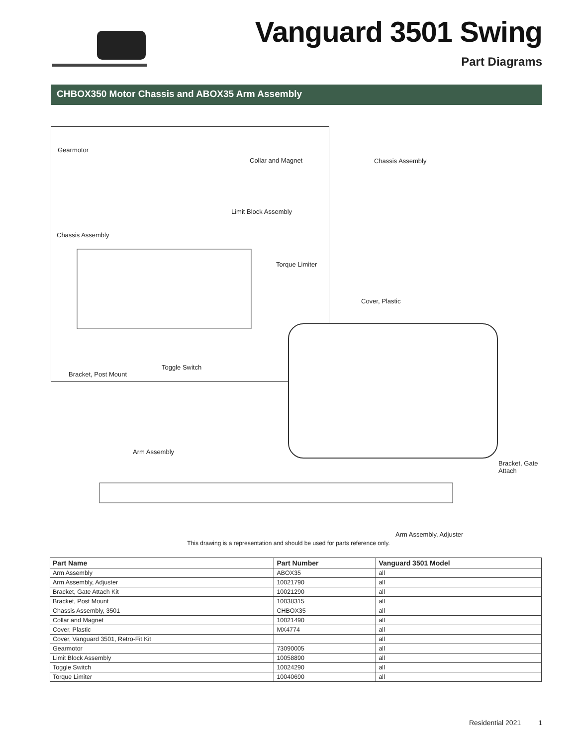Vanguard 3501 Swing
Part Diagrams
CHBOX350 Motor Chassis and ABOX35 Arm Assembly
Gearmotor
Collar and Magnet Chassis Assembly
Limit Block Assembly
Chassis Assembly
Torque Limiter
Cover, Plastic
Toggle Switch
Bracket, Post Mount
Arm Assembly
Bracket, Gate
Attach
Arm Assembly, Adjuster
This drawing is a representation and should be used for parts reference only.
| Part Name | Part Number | Vanguard 3501 Model |
| --- | --- | --- |
| Arm Assembly | ABOX35 | all |
| Arm Assembly, Adjuster | 10021790 | all |
| Bracket, Gate Attach Kit | 10021290 | all |
| Bracket, Post Mount | 10038315 | all |
| Chassis Assembly, 3501 | CHBOX35 | all |
| Collar and Magnet | 10021490 | all |
| Cover, Plastic | MX4774 | all |
| Cover, Vanguard 3501, Retro-Fit Kit | | all |
| Gearmotor | 73090005 | all |
| Limit Block Assembly | 10058890 | all |
| Toggle Switch | 10024290 | all |
| Torque Limiter | 10040690 | all |
Residential 2021 1